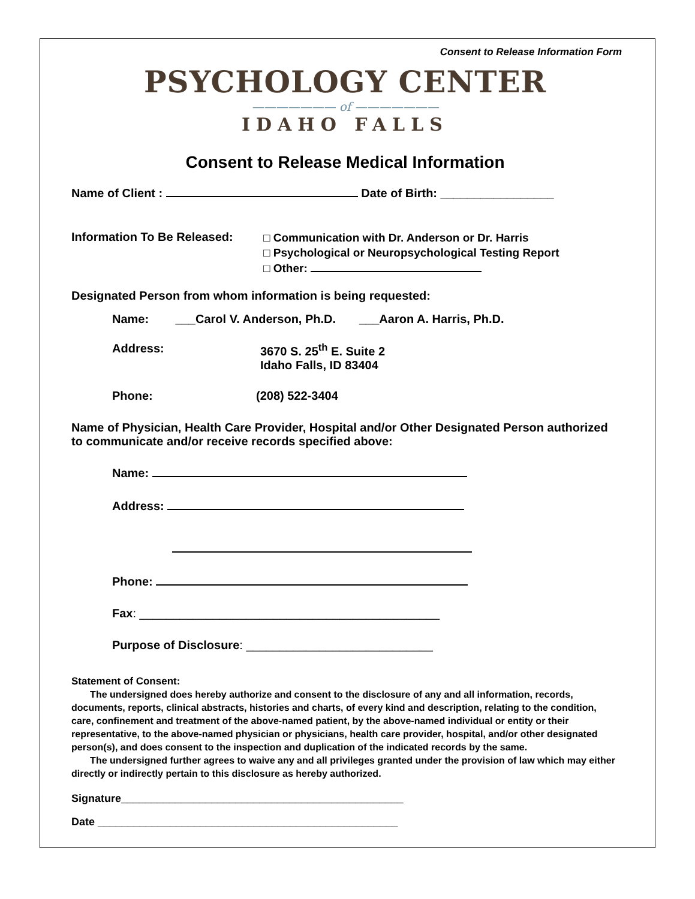Consent to Release Information Form
PSYCHOLOGY CENTER
——————— of ———————
IDAHO FALLS
Consent to Release Medical Information
Name of Client : Date of Birth: _________________
Information To Be Released:
□ Communication with Dr. Anderson or Dr. Harris
□ Psychological or Neuropsychological Testing Report
□ Other:
Designated Person from whom information is being requested:
Name: ___Carol V. Anderson, Ph.D. ___Aaron A. Harris, Ph.D.
Address: 3670 S. 25<sup>th</sup> E. Suite 2
Idaho Falls, ID 83404
Phone: (208) 522-3404
Name of Physician, Health Care Provider, Hospital and/or Other Designated Person authorized to communicate and/or receive records specified above:
Name:
Address:
Phone:
Fax: _____________________________________________
Purpose of Disclosure: ____________________________
Statement of Consent:
The undersigned does hereby authorize and consent to the disclosure of any and all information, records, documents, reports, clinical abstracts, histories and charts, of every kind and description, relating to the condition, care, confinement and treatment of the above-named patient, by the above-named individual or entity or their representative, to the above-named physician or physicians, health care provider, hospital, and/or other designated person(s), and does consent to the inspection and duplication of the indicated records by the same.
The undersigned further agrees to waive any and all privileges granted under the provision of law which may either directly or indirectly pertain to this disclosure as hereby authorized.
Signature_______________________________________________
Date __________________________________________________